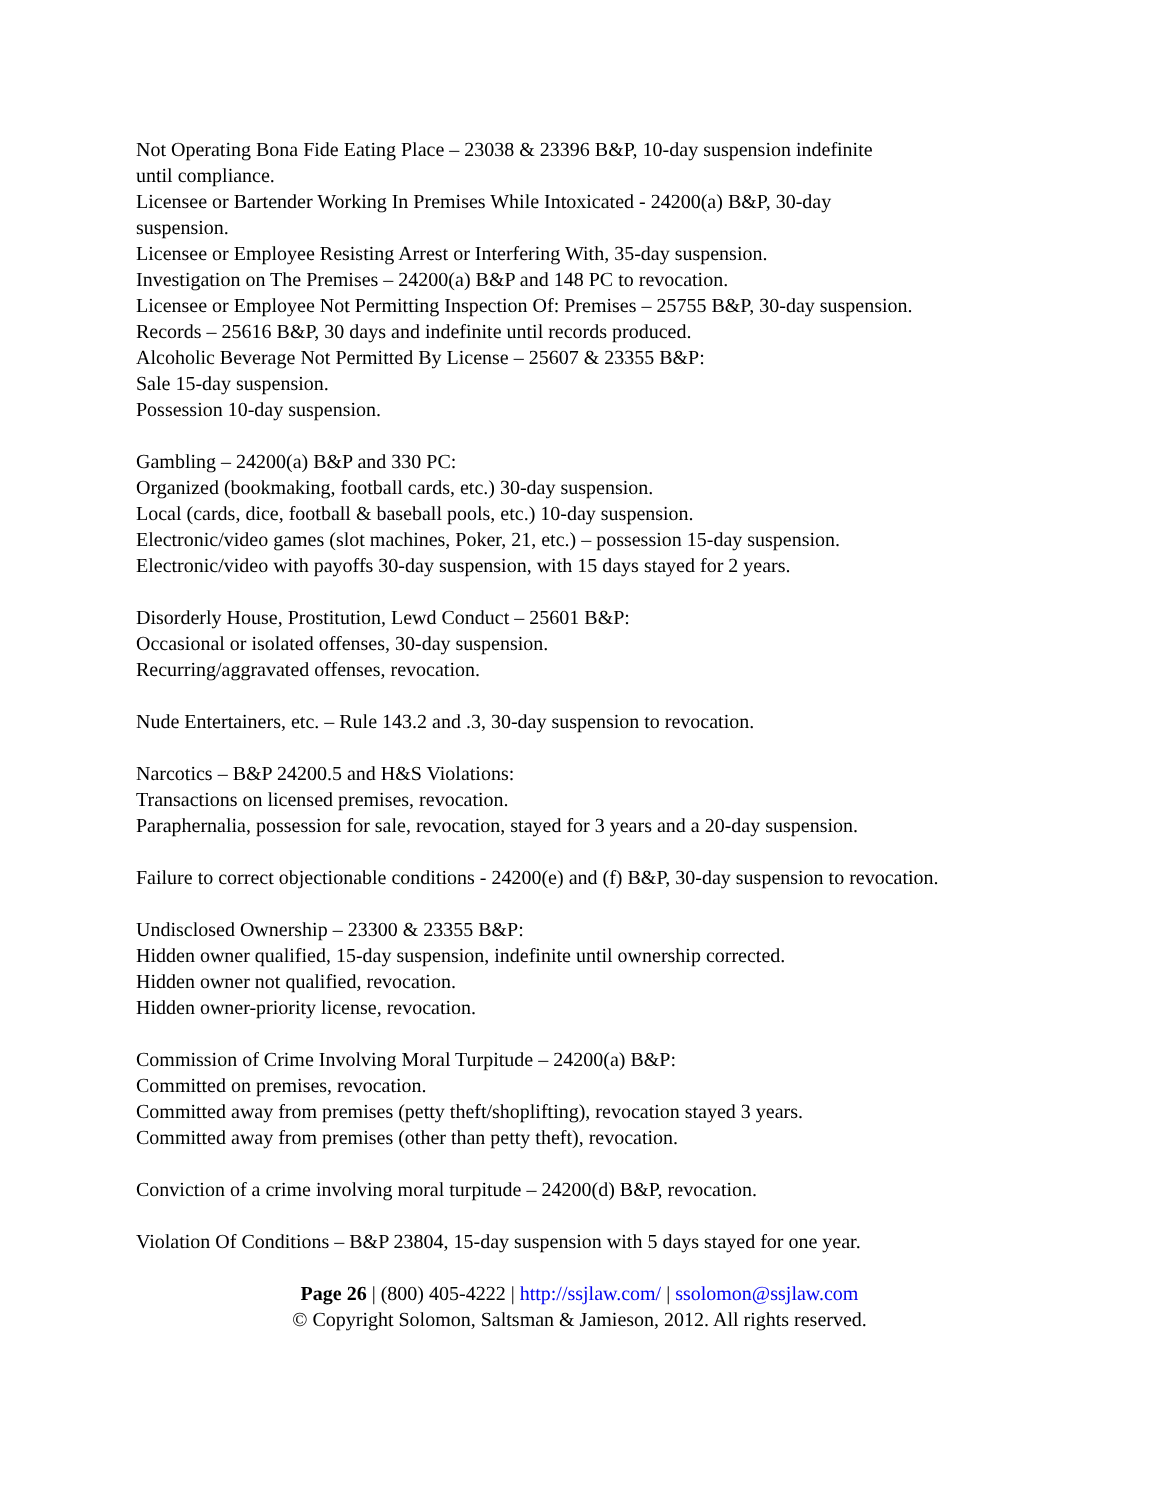Not Operating Bona Fide Eating Place – 23038 & 23396 B&P, 10-day suspension indefinite
until compliance.
Licensee or Bartender Working In Premises While Intoxicated - 24200(a) B&P, 30-day
suspension.
Licensee or Employee Resisting Arrest or Interfering With, 35-day suspension.
Investigation on The Premises – 24200(a) B&P and 148 PC to revocation.
Licensee or Employee Not Permitting Inspection Of: Premises – 25755 B&P, 30-day suspension.
Records – 25616 B&P, 30 days and indefinite until records produced.
Alcoholic Beverage Not Permitted By License – 25607 & 23355 B&P:
Sale 15-day suspension.
Possession 10-day suspension.
Gambling – 24200(a) B&P and 330 PC:
Organized (bookmaking, football cards, etc.) 30-day suspension.
Local (cards, dice, football & baseball pools, etc.) 10-day suspension.
Electronic/video games (slot machines, Poker, 21, etc.) – possession 15-day suspension.
Electronic/video with payoffs 30-day suspension, with 15 days stayed for 2 years.
Disorderly House, Prostitution, Lewd Conduct – 25601 B&P:
Occasional or isolated offenses, 30-day suspension.
Recurring/aggravated offenses, revocation.
Nude Entertainers, etc. – Rule 143.2 and .3, 30-day suspension to revocation.
Narcotics – B&P 24200.5 and H&S Violations:
Transactions on licensed premises, revocation.
Paraphernalia, possession for sale, revocation, stayed for 3 years and a 20-day suspension.
Failure to correct objectionable conditions - 24200(e) and (f) B&P, 30-day suspension to revocation.
Undisclosed Ownership – 23300 & 23355 B&P:
Hidden owner qualified, 15-day suspension, indefinite until ownership corrected.
Hidden owner not qualified, revocation.
Hidden owner-priority license, revocation.
Commission of Crime Involving Moral Turpitude – 24200(a) B&P:
Committed on premises, revocation.
Committed away from premises (petty theft/shoplifting), revocation stayed 3 years.
Committed away from premises (other than petty theft), revocation.
Conviction of a crime involving moral turpitude – 24200(d) B&P, revocation.
Violation Of Conditions – B&P 23804, 15-day suspension with 5 days stayed for one year.
Page 26 | (800) 405-4222 | http://ssjlaw.com/ | ssolomon@ssjlaw.com
© Copyright Solomon, Saltsman & Jamieson, 2012. All rights reserved.